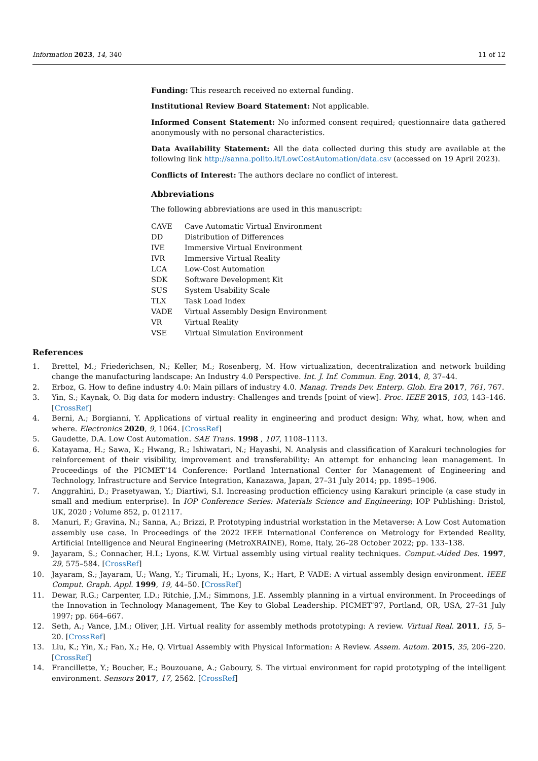Information 2023, 14, 340 11 of 12
Funding: This research received no external funding.
Institutional Review Board Statement: Not applicable.
Informed Consent Statement: No informed consent required; questionnaire data gathered anonymously with no personal characteristics.
Data Availability Statement: All the data collected during this study are available at the following link http://sanna.polito.it/LowCostAutomation/data.csv (accessed on 19 April 2023).
Conflicts of Interest: The authors declare no conflict of interest.
Abbreviations
The following abbreviations are used in this manuscript:
| CAVE | Cave Automatic Virtual Environment |
| DD | Distribution of Differences |
| IVE | Immersive Virtual Environment |
| IVR | Immersive Virtual Reality |
| LCA | Low-Cost Automation |
| SDK | Software Development Kit |
| SUS | System Usability Scale |
| TLX | Task Load Index |
| VADE | Virtual Assembly Design Environment |
| VR | Virtual Reality |
| VSE | Virtual Simulation Environment |
References
1. Brettel, M.; Friederichsen, N.; Keller, M.; Rosenberg, M. How virtualization, decentralization and network building change the manufacturing landscape: An Industry 4.0 Perspective. Int. J. Inf. Commun. Eng. 2014, 8, 37–44.
2. Erboz, G. How to define industry 4.0: Main pillars of industry 4.0. Manag. Trends Dev. Enterp. Glob. Era 2017, 761, 767.
3. Yin, S.; Kaynak, O. Big data for modern industry: Challenges and trends [point of view]. Proc. IEEE 2015, 103, 143–146. [CrossRef]
4. Berni, A.; Borgianni, Y. Applications of virtual reality in engineering and product design: Why, what, how, when and where. Electronics 2020, 9, 1064. [CrossRef]
5. Gaudette, D.A. Low Cost Automation. SAE Trans. 1998 , 107, 1108–1113.
6. Katayama, H.; Sawa, K.; Hwang, R.; Ishiwatari, N.; Hayashi, N. Analysis and classification of Karakuri technologies for reinforcement of their visibility, improvement and transferability: An attempt for enhancing lean management. In Proceedings of the PICMET’14 Conference: Portland International Center for Management of Engineering and Technology, Infrastructure and Service Integration, Kanazawa, Japan, 27–31 July 2014; pp. 1895–1906.
7. Anggrahini, D.; Prasetyawan, Y.; Diartiwi, S.I. Increasing production efficiency using Karakuri principle (a case study in small and medium enterprise). In IOP Conference Series: Materials Science and Engineering; IOP Publishing: Bristol, UK, 2020 ; Volume 852, p. 012117.
8. Manuri, F.; Gravina, N.; Sanna, A.; Brizzi, P. Prototyping industrial workstation in the Metaverse: A Low Cost Automation assembly use case. In Proceedings of the 2022 IEEE International Conference on Metrology for Extended Reality, Artificial Intelligence and Neural Engineering (MetroXRAINE), Rome, Italy, 26–28 October 2022; pp. 133–138.
9. Jayaram, S.; Connacher, H.I.; Lyons, K.W. Virtual assembly using virtual reality techniques. Comput.-Aided Des. 1997, 29, 575–584. [CrossRef]
10. Jayaram, S.; Jayaram, U.; Wang, Y.; Tirumali, H.; Lyons, K.; Hart, P. VADE: A virtual assembly design environment. IEEE Comput. Graph. Appl. 1999, 19, 44–50. [CrossRef]
11. Dewar, R.G.; Carpenter, I.D.; Ritchie, J.M.; Simmons, J.E. Assembly planning in a virtual environment. In Proceedings of the Innovation in Technology Management, The Key to Global Leadership. PICMET’97, Portland, OR, USA, 27–31 July 1997; pp. 664–667.
12. Seth, A.; Vance, J.M.; Oliver, J.H. Virtual reality for assembly methods prototyping: A review. Virtual Real. 2011, 15, 5–20. [CrossRef]
13. Liu, K.; Yin, X.; Fan, X.; He, Q. Virtual Assembly with Physical Information: A Review. Assem. Autom. 2015, 35, 206–220. [CrossRef]
14. Francillette, Y.; Boucher, E.; Bouzouane, A.; Gaboury, S. The virtual environment for rapid prototyping of the intelligent environment. Sensors 2017, 17, 2562. [CrossRef]